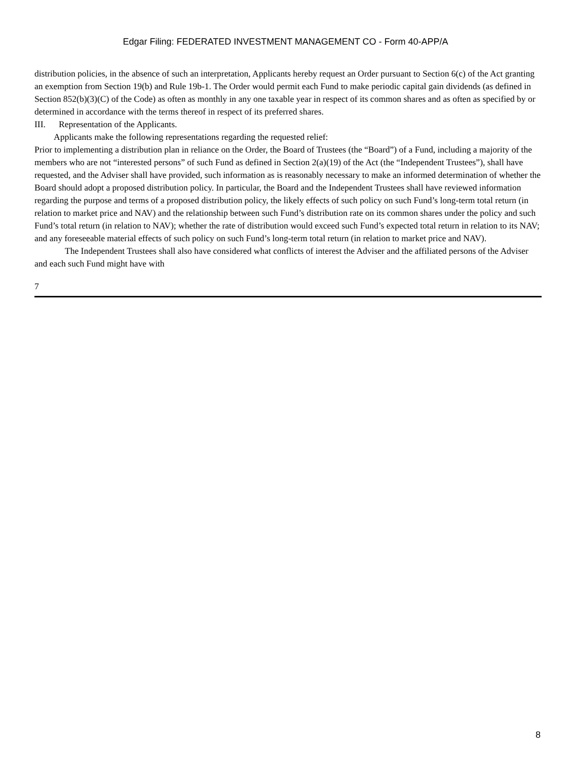Edgar Filing: FEDERATED INVESTMENT MANAGEMENT CO - Form 40-APP/A
distribution policies, in the absence of such an interpretation, Applicants hereby request an Order pursuant to Section 6(c) of the Act granting an exemption from Section 19(b) and Rule 19b-1. The Order would permit each Fund to make periodic capital gain dividends (as defined in Section 852(b)(3)(C) of the Code) as often as monthly in any one taxable year in respect of its common shares and as often as specified by or determined in accordance with the terms thereof in respect of its preferred shares.
III. Representation of the Applicants.
Applicants make the following representations regarding the requested relief:
Prior to implementing a distribution plan in reliance on the Order, the Board of Trustees (the “Board”) of a Fund, including a majority of the members who are not “interested persons” of such Fund as defined in Section 2(a)(19) of the Act (the “Independent Trustees”), shall have requested, and the Adviser shall have provided, such information as is reasonably necessary to make an informed determination of whether the Board should adopt a proposed distribution policy. In particular, the Board and the Independent Trustees shall have reviewed information regarding the purpose and terms of a proposed distribution policy, the likely effects of such policy on such Fund’s long-term total return (in relation to market price and NAV) and the relationship between such Fund’s distribution rate on its common shares under the policy and such Fund’s total return (in relation to NAV); whether the rate of distribution would exceed such Fund’s expected total return in relation to its NAV; and any foreseeable material effects of such policy on such Fund’s long-term total return (in relation to market price and NAV).
The Independent Trustees shall also have considered what conflicts of interest the Adviser and the affiliated persons of the Adviser and each such Fund might have with
7
8